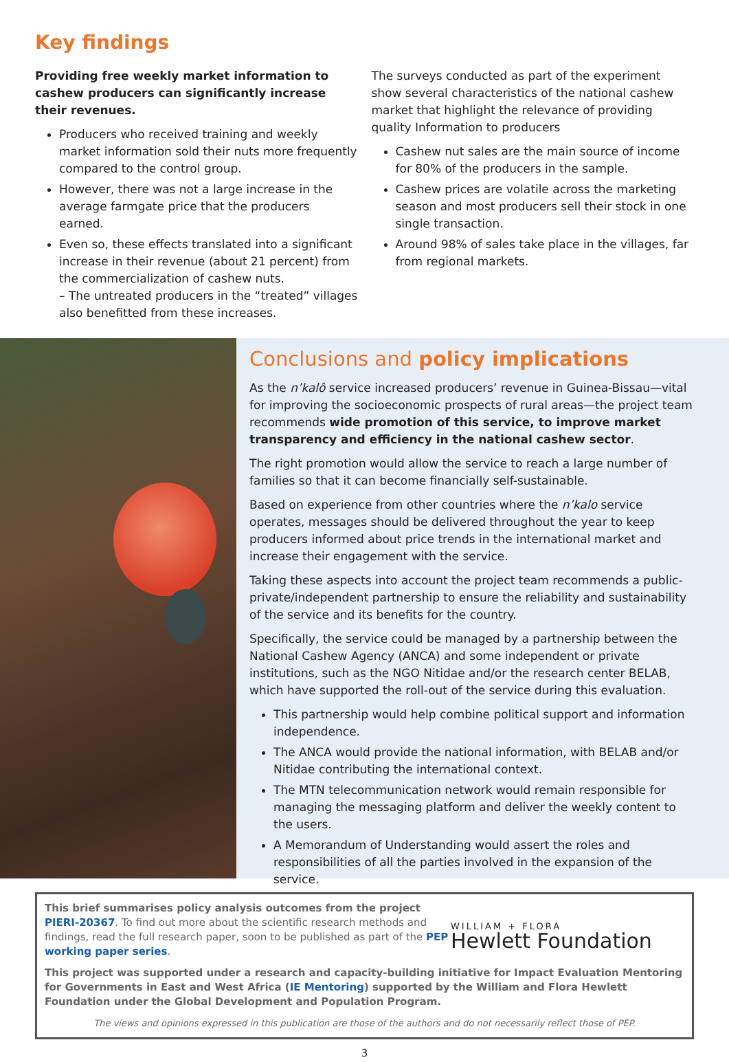Key findings
Providing free weekly market information to cashew producers can significantly increase their revenues.
Producers who received training and weekly market information sold their nuts more frequently compared to the control group.
However, there was not a large increase in the average farmgate price that the producers earned.
Even so, these effects translated into a significant increase in their revenue (about 21 percent) from the commercialization of cashew nuts.
– The untreated producers in the “treated” villages also benefitted from these increases.
The surveys conducted as part of the experiment show several characteristics of the national cashew market that highlight the relevance of providing quality Information to producers
Cashew nut sales are the main source of income for 80% of the producers in the sample.
Cashew prices are volatile across the marketing season and most producers sell their stock in one single transaction.
Around 98% of sales take place in the villages, far from regional markets.
Conclusions and policy implications
As the n’kalô service increased producers’ revenue in Guinea-Bissau—vital for improving the socioeconomic prospects of rural areas—the project team recommends wide promotion of this service, to improve market transparency and efficiency in the national cashew sector.
The right promotion would allow the service to reach a large number of families so that it can become financially self-sustainable.
Based on experience from other countries where the n’kalo service operates, messages should be delivered throughout the year to keep producers informed about price trends in the international market and increase their engagement with the service.
Taking these aspects into account the project team recommends a public-private/independent partnership to ensure the reliability and sustainability of the service and its benefits for the country.
Specifically, the service could be managed by a partnership between the National Cashew Agency (ANCA) and some independent or private institutions, such as the NGO Nitidae and/or the research center BELAB, which have supported the roll-out of the service during this evaluation.
This partnership would help combine political support and information independence.
The ANCA would provide the national information, with BELAB and/or Nitidae contributing the international context.
The MTN telecommunication network would remain responsible for managing the messaging platform and deliver the weekly content to the users.
A Memorandum of Understanding would assert the roles and responsibilities of all the parties involved in the expansion of the service.
WILLIAM + FLORA
Hewlett Foundation
This brief summarises policy analysis outcomes from the project PIERI-20367. To find out more about the scientific research methods and findings, read the full research paper, soon to be published as part of the PEP working paper series.
This project was supported under a research and capacity-building initiative for Impact Evaluation Mentoring for Governments in East and West Africa (IE Mentoring) supported by the William and Flora Hewlett Foundation under the Global Development and Population Program.
The views and opinions expressed in this publication are those of the authors and do not necessarily reflect those of PEP.
3